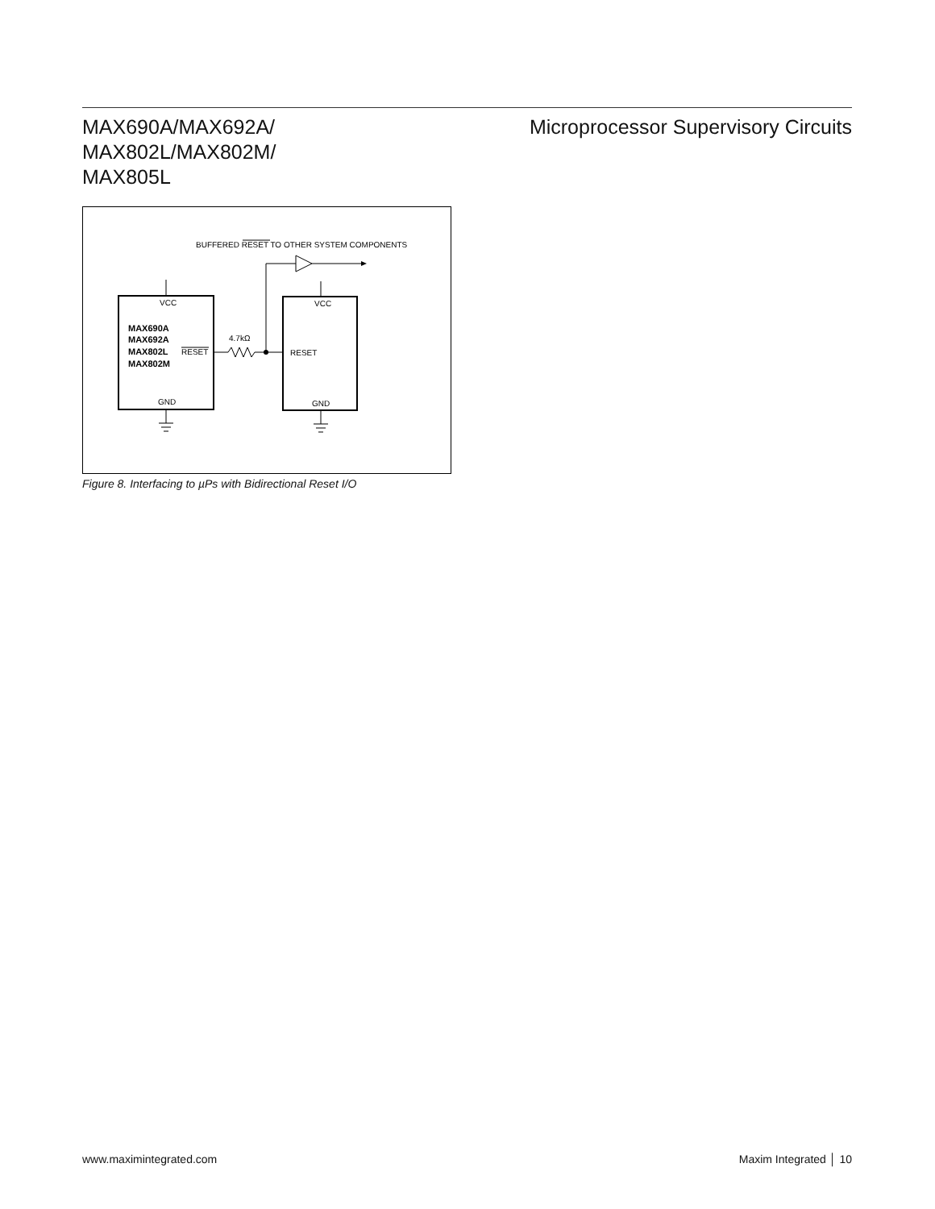MAX690A/MAX692A/
MAX802L/MAX802M/
MAX805L
Microprocessor Supervisory Circuits
BUFFERED RESET TO OTHER SYSTEM COMPONENTS
VCC
VCC
MAX690A
MAX692A
MAX802L
MAX802M
RESET
4.7kΩ
RESET
GND
GND
Figure 8. Interfacing to µPs with Bidirectional Reset I/O
www.maximintegrated.com Maxim Integrated │ 10